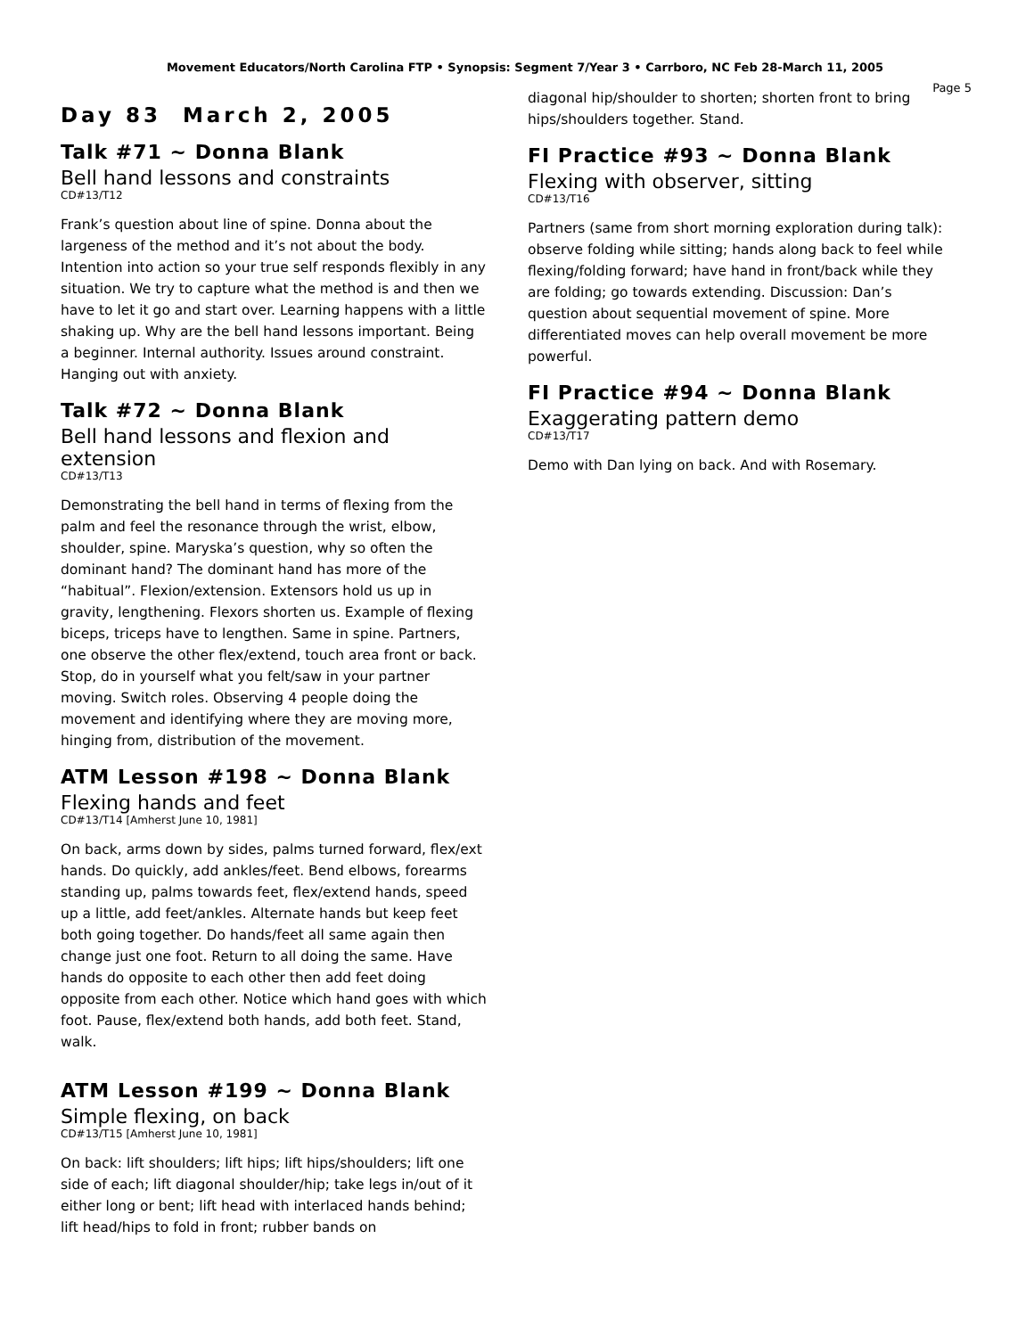Movement Educators/North Carolina FTP • Synopsis: Segment 7/Year 3 • Carrboro, NC Feb 28-March 11, 2005
Page 5
Day 83 March 2, 2005
Talk #71 ~ Donna Blank
Bell hand lessons and constraints
CD#13/T12
Frank’s question about line of spine. Donna about the largeness of the method and it’s not about the body. Intention into action so your true self responds flexibly in any situation. We try to capture what the method is and then we have to let it go and start over. Learning happens with a little shaking up. Why are the bell hand lessons important. Being a beginner. Internal authority. Issues around constraint. Hanging out with anxiety.
Talk #72 ~ Donna Blank
Bell hand lessons and flexion and extension
CD#13/T13
Demonstrating the bell hand in terms of flexing from the palm and feel the resonance through the wrist, elbow, shoulder, spine. Maryska’s question, why so often the dominant hand? The dominant hand has more of the “habitual”. Flexion/extension. Extensors hold us up in gravity, lengthening. Flexors shorten us. Example of flexing biceps, triceps have to lengthen. Same in spine. Partners, one observe the other flex/extend, touch area front or back. Stop, do in yourself what you felt/saw in your partner moving. Switch roles. Observing 4 people doing the movement and identifying where they are moving more, hinging from, distribution of the movement.
ATM Lesson #198 ~ Donna Blank
Flexing hands and feet
CD#13/T14 [Amherst June 10, 1981]
On back, arms down by sides, palms turned forward, flex/ext hands. Do quickly, add ankles/feet. Bend elbows, forearms standing up, palms towards feet, flex/extend hands, speed up a little, add feet/ankles. Alternate hands but keep feet both going together. Do hands/feet all same again then change just one foot. Return to all doing the same. Have hands do opposite to each other then add feet doing opposite from each other. Notice which hand goes with which foot. Pause, flex/extend both hands, add both feet. Stand, walk.
ATM Lesson #199 ~ Donna Blank
Simple flexing, on back
CD#13/T15 [Amherst June 10, 1981]
On back: lift shoulders; lift hips; lift hips/shoulders; lift one side of each; lift diagonal shoulder/hip; take legs in/out of it either long or bent; lift head with interlaced hands behind; lift head/hips to fold in front; rubber bands on
diagonal hip/shoulder to shorten; shorten front to bring hips/shoulders together. Stand.
FI Practice #93 ~ Donna Blank
Flexing with observer, sitting
CD#13/T16
Partners (same from short morning exploration during talk): observe folding while sitting; hands along back to feel while flexing/folding forward; have hand in front/back while they are folding; go towards extending. Discussion: Dan’s question about sequential movement of spine. More differentiated moves can help overall movement be more powerful.
FI Practice #94 ~ Donna Blank
Exaggerating pattern demo
CD#13/T17
Demo with Dan lying on back. And with Rosemary.